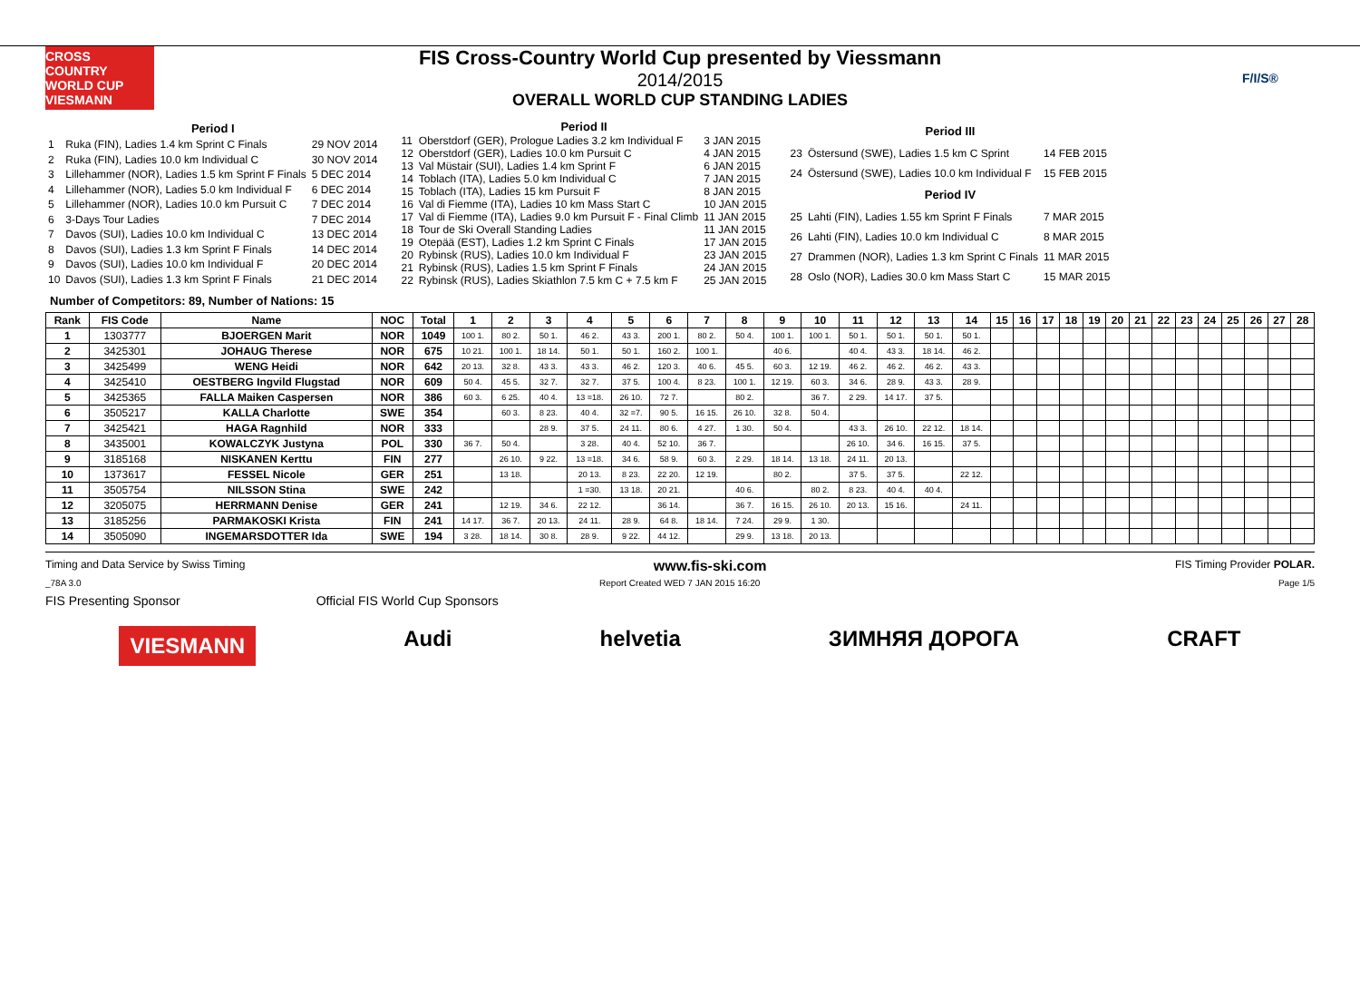CROSS COUNTRY WORLD CUP VIESMANN
FIS Cross-Country World Cup presented by Viessmann
2014/2015
OVERALL WORLD CUP STANDING LADIES
F/I/S®
| Period I | | |
| --- | --- | --- |
| 1 | Ruka (FIN), Ladies 1.4 km Sprint C Finals | 29 NOV 2014 |
| 2 | Ruka (FIN), Ladies 10.0 km Individual C | 30 NOV 2014 |
| 3 | Lillehammer (NOR), Ladies 1.5 km Sprint F Finals | 5 DEC 2014 |
| 4 | Lillehammer (NOR), Ladies 5.0 km Individual F | 6 DEC 2014 |
| 5 | Lillehammer (NOR), Ladies 10.0 km Pursuit C | 7 DEC 2014 |
| 6 | 3-Days Tour Ladies | 7 DEC 2014 |
| 7 | Davos (SUI), Ladies 10.0 km Individual C | 13 DEC 2014 |
| 8 | Davos (SUI), Ladies 1.3 km Sprint F Finals | 14 DEC 2014 |
| 9 | Davos (SUI), Ladies 10.0 km Individual F | 20 DEC 2014 |
| 10 | Davos (SUI), Ladies 1.3 km Sprint F Finals | 21 DEC 2014 |
| Period II | | |
| --- | --- | --- |
| 11 | Oberstdorf (GER), Prologue Ladies 3.2 km Individual F | 3 JAN 2015 |
| 12 | Oberstdorf (GER), Ladies 10.0 km Pursuit C | 4 JAN 2015 |
| 13 | Val Müstair (SUI), Ladies 1.4 km Sprint F | 6 JAN 2015 |
| 14 | Toblach (ITA), Ladies 5.0 km Individual C | 7 JAN 2015 |
| 15 | Toblach (ITA), Ladies 15 km Pursuit F | 8 JAN 2015 |
| 16 | Val di Fiemme (ITA), Ladies 10 km Mass Start C | 10 JAN 2015 |
| 17 | Val di Fiemme (ITA), Ladies 9.0 km Pursuit F - Final Climb | 11 JAN 2015 |
| 18 | Tour de Ski Overall Standing Ladies | 11 JAN 2015 |
| 19 | Otepää (EST), Ladies 1.2 km Sprint C Finals | 17 JAN 2015 |
| 20 | Rybinsk (RUS), Ladies 10.0 km Individual F | 23 JAN 2015 |
| 21 | Rybinsk (RUS), Ladies 1.5 km Sprint F Finals | 24 JAN 2015 |
| 22 | Rybinsk (RUS), Ladies Skiathlon 7.5 km C + 7.5 km F | 25 JAN 2015 |
| Period III | | |
| --- | --- | --- |
| 23 | Östersund (SWE), Ladies 1.5 km C Sprint | 14 FEB 2015 |
| 24 | Östersund (SWE), Ladies 10.0 km Individual F | 15 FEB 2015 |
| Period IV | | |
| 25 | Lahti (FIN), Ladies 1.55 km Sprint F Finals | 7 MAR 2015 |
| 26 | Lahti (FIN), Ladies 10.0 km Individual C | 8 MAR 2015 |
| 27 | Drammen (NOR), Ladies 1.3 km Sprint C Finals | 11 MAR 2015 |
| 28 | Oslo (NOR), Ladies 30.0 km Mass Start C | 15 MAR 2015 |
Number of Competitors: 89, Number of Nations: 15
| Rank | FIS Code | Name | NOC | Total | 1 | 2 | 3 | 4 | 5 | 6 | 7 | 8 | 9 | 10 | 11 | 12 | 13 | 14 | 15 | 16 | 17 | 18 | 19 | 20 | 21 | 22 | 23 | 24 | 25 | 26 | 27 | 28 |
| --- | --- | --- | --- | --- | --- | --- | --- | --- | --- | --- | --- | --- | --- | --- | --- | --- | --- | --- | --- | --- | --- | --- | --- | --- | --- | --- | --- | --- | --- | --- | --- | --- |
| 1 | 1303777 | BJOERGEN Marit | NOR | 1049 | 100 1. | 80 2. | 50 1. | 46 2. | 43 3. | 200 1. | 80 2. | 50 4. | 100 1. | 100 1. | 50 1. | 50 1. | 50 1. | 50 1. | | | | | | | | | | | | | | |
| 2 | 3425301 | JOHAUG Therese | NOR | 675 | 10 21. | 100 1. | 18 14. | 50 1. | 50 1. | 160 2. | 100 1. | | 40 6. | | 40 4. | 43 3. | 18 14. | 46 2. | | | | | | | | | | | | | | |
| 3 | 3425499 | WENG Heidi | NOR | 642 | 20 13. | 32 8. | 43 3. | 43 3. | 46 2. | 120 3. | 40 6. | 45 5. | 60 3. | 12 19. | 46 2. | 46 2. | 46 2. | 43 3. | | | | | | | | | | | | | | |
| 4 | 3425410 | OESTBERG Ingvild Flugstad | NOR | 609 | 50 4. | 45 5. | 32 7. | 32 7. | 37 5. | 100 4. | 8 23. | 100 1. | 12 19. | 60 3. | 34 6. | 28 9. | 43 3. | 28 9. | | | | | | | | | | | | | | |
| 5 | 3425365 | FALLA Maiken Caspersen | NOR | 386 | 60 3. | 6 25. | 40 4. | 13 =18. | 26 10. | 72 7. | | 80 2. | | 36 7. | 2 29. | 14 17. | 37 5. | | | | | | | | | | | | | | | |
| 6 | 3505217 | KALLA Charlotte | SWE | 354 | | 60 3. | 8 23. | 40 4. | 32 =7. | 90 5. | 16 15. | 26 10. | 32 8. | 50 4. | | | | | | | | | | | | | | | | | | |
| 7 | 3425421 | HAGA Ragnhild | NOR | 333 | | | 28 9. | 37 5. | 24 11. | 80 6. | 4 27. | 1 30. | 50 4. | | 43 3. | 26 10. | 22 12. | 18 14. | | | | | | | | | | | | | | |
| 8 | 3435001 | KOWALCZYK Justyna | POL | 330 | 36 7. | 50 4. | | 3 28. | 40 4. | 52 10. | 36 7. | | | | 26 10. | 34 6. | 16 15. | 37 5. | | | | | | | | | | | | | | |
| 9 | 3185168 | NISKANEN Kerttu | FIN | 277 | | 26 10. | 9 22. | 13 =18. | 34 6. | 58 9. | 60 3. | 2 29. | 18 14. | 13 18. | 24 11. | 20 13. | | | | | | | | | | | | | | | | |
| 10 | 1373617 | FESSEL Nicole | GER | 251 | | 13 18. | | 20 13. | 8 23. | 22 20. | 12 19. | | 80 2. | | 37 5. | 37 5. | | 22 12. | | | | | | | | | | | | | | |
| 11 | 3505754 | NILSSON Stina | SWE | 242 | | | | 1 =30. | 13 18. | 20 21. | | 40 6. | | 80 2. | 8 23. | 40 4. | 40 4. | | | | | | | | | | | | | | | |
| 12 | 3205075 | HERRMANN Denise | GER | 241 | | 12 19. | 34 6. | 22 12. | | 36 14. | | 36 7. | 16 15. | 26 10. | 20 13. | 15 16. | | 24 11. | | | | | | | | | | | | | | |
| 13 | 3185256 | PARMAKOSKI Krista | FIN | 241 | 14 17. | 36 7. | 20 13. | 24 11. | 28 9. | 64 8. | 18 14. | 7 24. | 29 9. | 1 30. | | | | | | | | | | | | | | | | | | |
| 14 | 3505090 | INGEMARSDOTTER Ida | SWE | 194 | 3 28. | 18 14. | 30 8. | 28 9. | 9 22. | 44 12. | | 29 9. | 13 18. | 20 13. | | | | | | | | | | | | | | | | | | |
Timing and Data Service by Swiss Timing www.fis-ski.com FIS Timing Provider POLAR.
_78A 3.0 Report Created WED 7 JAN 2015 16:20 Page 1/5
FIS Presenting Sponsor Official FIS World Cup Sponsors
VIESMANN Audi helvetia ЗИМНЯЯ ДОРОГА CRAFT